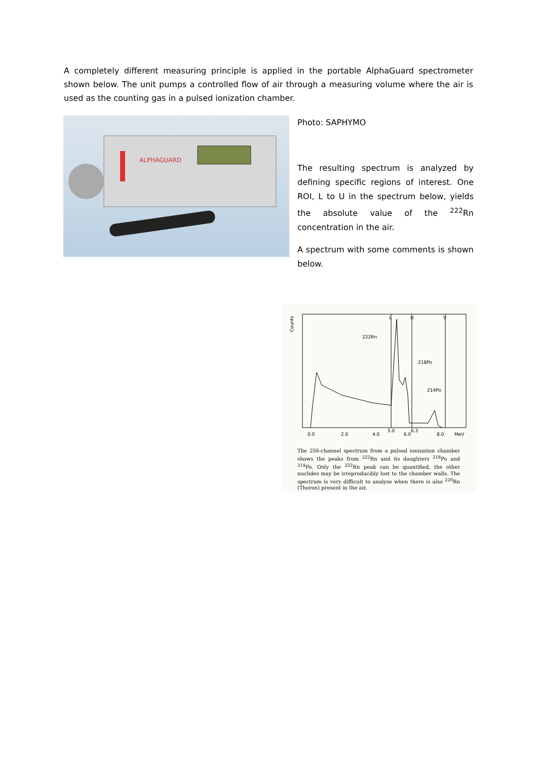A completely different measuring principle is applied in the portable AlphaGuard spectrometer shown below. The unit pumps a controlled flow of air through a measuring volume where the air is used as the counting gas in a pulsed ionization chamber.
ALPHAGUARD
Photo: SAPHYMO
The resulting spectrum is analyzed by defining specific regions of interest. One ROI, L to U in the spectrum below, yields the absolute value of the <sup>222</sup>Rn concentration in the air.
A spectrum with some comments is shown below.
Counts
L
U
V
222Rn
218Po
214Po
0.0
2.0
4.0
5.0
6.0
6.3
8.0
MeV
The 256-channel spectrum from a pulsed ionization chamber shows the peaks from <sup>222</sup>Rn and its daughters <sup>218</sup>Po and <sup>214</sup>Po. Only the <sup>222</sup>Rn peak can be quantified, the other nuclides may be irreproducibly lost to the chamber walls. The spectrum is very difficult to analyse when there is also <sup>220</sup>Rn (Thoron) present in the air.